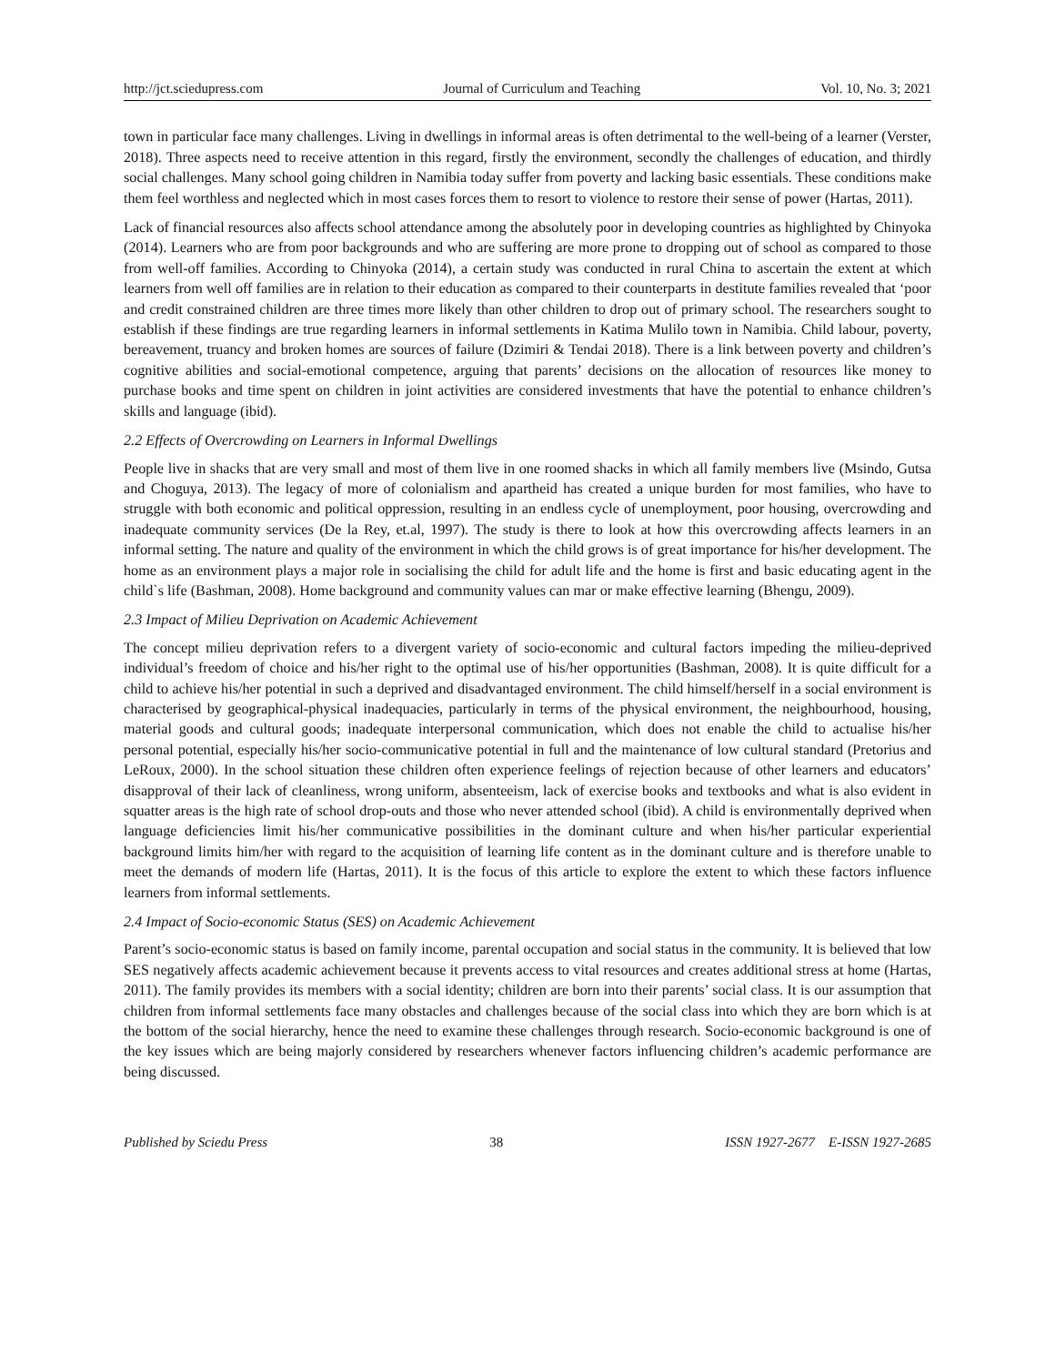http://jct.sciedupress.com Journal of Curriculum and Teaching Vol. 10, No. 3; 2021
town in particular face many challenges. Living in dwellings in informal areas is often detrimental to the well-being of a learner (Verster, 2018). Three aspects need to receive attention in this regard, firstly the environment, secondly the challenges of education, and thirdly social challenges. Many school going children in Namibia today suffer from poverty and lacking basic essentials. These conditions make them feel worthless and neglected which in most cases forces them to resort to violence to restore their sense of power (Hartas, 2011).
Lack of financial resources also affects school attendance among the absolutely poor in developing countries as highlighted by Chinyoka (2014). Learners who are from poor backgrounds and who are suffering are more prone to dropping out of school as compared to those from well-off families. According to Chinyoka (2014), a certain study was conducted in rural China to ascertain the extent at which learners from well off families are in relation to their education as compared to their counterparts in destitute families revealed that ‘poor and credit constrained children are three times more likely than other children to drop out of primary school. The researchers sought to establish if these findings are true regarding learners in informal settlements in Katima Mulilo town in Namibia. Child labour, poverty, bereavement, truancy and broken homes are sources of failure (Dzimiri & Tendai 2018). There is a link between poverty and children’s cognitive abilities and social-emotional competence, arguing that parents’ decisions on the allocation of resources like money to purchase books and time spent on children in joint activities are considered investments that have the potential to enhance children’s skills and language (ibid).
2.2 Effects of Overcrowding on Learners in Informal Dwellings
People live in shacks that are very small and most of them live in one roomed shacks in which all family members live (Msindo, Gutsa and Choguya, 2013). The legacy of more of colonialism and apartheid has created a unique burden for most families, who have to struggle with both economic and political oppression, resulting in an endless cycle of unemployment, poor housing, overcrowding and inadequate community services (De la Rey, et.al, 1997). The study is there to look at how this overcrowding affects learners in an informal setting. The nature and quality of the environment in which the child grows is of great importance for his/her development. The home as an environment plays a major role in socialising the child for adult life and the home is first and basic educating agent in the child`s life (Bashman, 2008). Home background and community values can mar or make effective learning (Bhengu, 2009).
2.3 Impact of Milieu Deprivation on Academic Achievement
The concept milieu deprivation refers to a divergent variety of socio-economic and cultural factors impeding the milieu-deprived individual’s freedom of choice and his/her right to the optimal use of his/her opportunities (Bashman, 2008). It is quite difficult for a child to achieve his/her potential in such a deprived and disadvantaged environment. The child himself/herself in a social environment is characterised by geographical-physical inadequacies, particularly in terms of the physical environment, the neighbourhood, housing, material goods and cultural goods; inadequate interpersonal communication, which does not enable the child to actualise his/her personal potential, especially his/her socio-communicative potential in full and the maintenance of low cultural standard (Pretorius and LeRoux, 2000). In the school situation these children often experience feelings of rejection because of other learners and educators’ disapproval of their lack of cleanliness, wrong uniform, absenteeism, lack of exercise books and textbooks and what is also evident in squatter areas is the high rate of school drop-outs and those who never attended school (ibid). A child is environmentally deprived when language deficiencies limit his/her communicative possibilities in the dominant culture and when his/her particular experiential background limits him/her with regard to the acquisition of learning life content as in the dominant culture and is therefore unable to meet the demands of modern life (Hartas, 2011). It is the focus of this article to explore the extent to which these factors influence learners from informal settlements.
2.4 Impact of Socio-economic Status (SES) on Academic Achievement
Parent’s socio-economic status is based on family income, parental occupation and social status in the community. It is believed that low SES negatively affects academic achievement because it prevents access to vital resources and creates additional stress at home (Hartas, 2011). The family provides its members with a social identity; children are born into their parents’ social class. It is our assumption that children from informal settlements face many obstacles and challenges because of the social class into which they are born which is at the bottom of the social hierarchy, hence the need to examine these challenges through research. Socio-economic background is one of the key issues which are being majorly considered by researchers whenever factors influencing children’s academic performance are being discussed.
Published by Sciedu Press 38 ISSN 1927-2677 E-ISSN 1927-2685